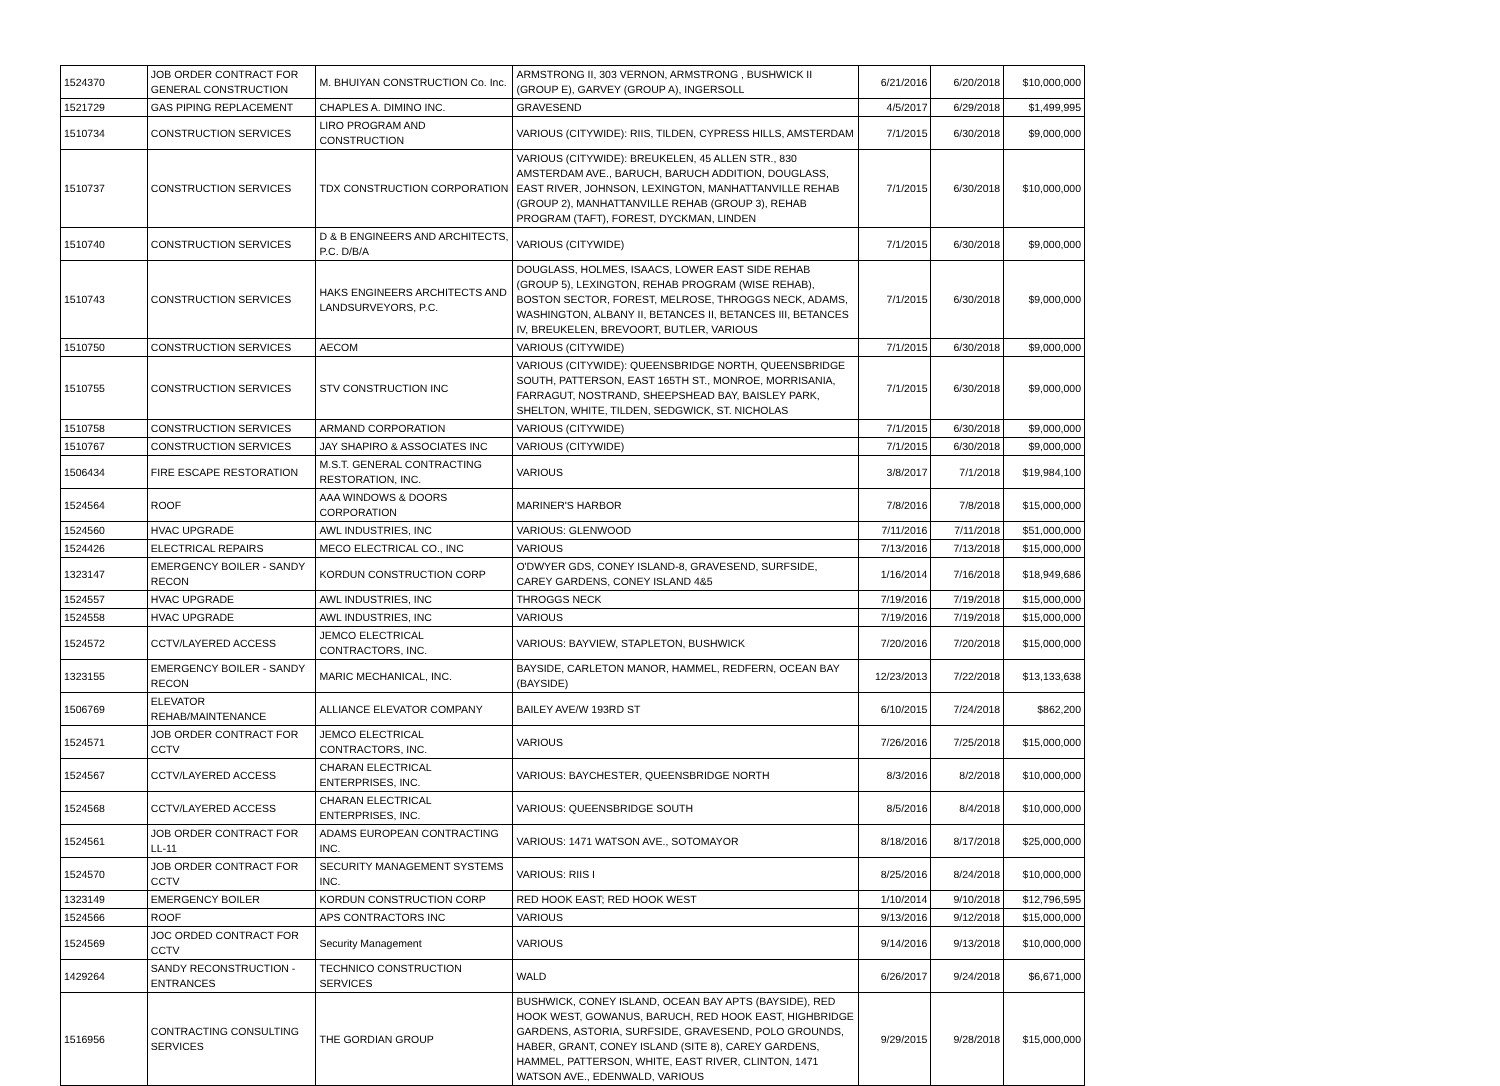| 1524370 | JOB ORDER CONTRACT FOR GENERAL CONSTRUCTION | M. BHUIYAN CONSTRUCTION Co. Inc. | ARMSTRONG II, 303 VERNON, ARMSTRONG , BUSHWICK II (GROUP E), GARVEY (GROUP A), INGERSOLL | 6/21/2016 | 6/20/2018 | $10,000,000 |
| 1521729 | GAS PIPING REPLACEMENT | CHAPLES A. DIMINO INC. | GRAVESEND | 4/5/2017 | 6/29/2018 | $1,499,995 |
| 1510734 | CONSTRUCTION SERVICES | LIRO PROGRAM AND CONSTRUCTION | VARIOUS (CITYWIDE): RIIS, TILDEN, CYPRESS HILLS, AMSTERDAM | 7/1/2015 | 6/30/2018 | $9,000,000 |
| 1510737 | CONSTRUCTION SERVICES | TDX CONSTRUCTION CORPORATION | VARIOUS (CITYWIDE): BREUKELEN, 45 ALLEN STR., 830 AMSTERDAM AVE., BARUCH, BARUCH ADDITION, DOUGLASS, EAST RIVER, JOHNSON, LEXINGTON, MANHATTANVILLE REHAB (GROUP 2), MANHATTANVILLE REHAB (GROUP 3), REHAB PROGRAM (TAFT), FOREST, DYCKMAN, LINDEN | 7/1/2015 | 6/30/2018 | $10,000,000 |
| 1510740 | CONSTRUCTION SERVICES | D & B ENGINEERS AND ARCHITECTS, P.C. D/B/A | VARIOUS (CITYWIDE) | 7/1/2015 | 6/30/2018 | $9,000,000 |
| 1510743 | CONSTRUCTION SERVICES | HAKS ENGINEERS ARCHITECTS AND LANDSURVEYORS, P.C. | DOUGLASS, HOLMES, ISAACS, LOWER EAST SIDE REHAB (GROUP 5), LEXINGTON, REHAB PROGRAM (WISE REHAB), BOSTON SECTOR, FOREST, MELROSE, THROGGS NECK, ADAMS, WASHINGTON, ALBANY II, BETANCES II, BETANCES III, BETANCES IV, BREUKELEN, BREVOORT, BUTLER, VARIOUS | 7/1/2015 | 6/30/2018 | $9,000,000 |
| 1510750 | CONSTRUCTION SERVICES | AECOM | VARIOUS (CITYWIDE) | 7/1/2015 | 6/30/2018 | $9,000,000 |
| 1510755 | CONSTRUCTION SERVICES | STV CONSTRUCTION INC | VARIOUS (CITYWIDE): QUEENSBRIDGE NORTH, QUEENSBRIDGE SOUTH, PATTERSON, EAST 165TH ST., MONROE, MORRISANIA, FARRAGUT, NOSTRAND, SHEEPSHEAD BAY, BAISLEY PARK, SHELTON, WHITE, TILDEN, SEDGWICK, ST. NICHOLAS | 7/1/2015 | 6/30/2018 | $9,000,000 |
| 1510758 | CONSTRUCTION SERVICES | ARMAND CORPORATION | VARIOUS (CITYWIDE) | 7/1/2015 | 6/30/2018 | $9,000,000 |
| 1510767 | CONSTRUCTION SERVICES | JAY SHAPIRO & ASSOCIATES INC | VARIOUS (CITYWIDE) | 7/1/2015 | 6/30/2018 | $9,000,000 |
| 1506434 | FIRE ESCAPE RESTORATION | M.S.T. GENERAL CONTRACTING RESTORATION, INC. | VARIOUS | 3/8/2017 | 7/1/2018 | $19,984,100 |
| 1524564 | ROOF | AAA WINDOWS & DOORS CORPORATION | MARINER'S HARBOR | 7/8/2016 | 7/8/2018 | $15,000,000 |
| 1524560 | HVAC UPGRADE | AWL INDUSTRIES, INC | VARIOUS: GLENWOOD | 7/11/2016 | 7/11/2018 | $51,000,000 |
| 1524426 | ELECTRICAL REPAIRS | MECO ELECTRICAL CO., INC | VARIOUS | 7/13/2016 | 7/13/2018 | $15,000,000 |
| 1323147 | EMERGENCY BOILER - SANDY RECON | KORDUN CONSTRUCTION CORP | O'DWYER GDS, CONEY ISLAND-8, GRAVESEND, SURFSIDE, CAREY GARDENS, CONEY ISLAND 4&5 | 1/16/2014 | 7/16/2018 | $18,949,686 |
| 1524557 | HVAC UPGRADE | AWL INDUSTRIES, INC | THROGGS NECK | 7/19/2016 | 7/19/2018 | $15,000,000 |
| 1524558 | HVAC UPGRADE | AWL INDUSTRIES, INC | VARIOUS | 7/19/2016 | 7/19/2018 | $15,000,000 |
| 1524572 | CCTV/LAYERED ACCESS | JEMCO ELECTRICAL CONTRACTORS, INC. | VARIOUS: BAYVIEW, STAPLETON, BUSHWICK | 7/20/2016 | 7/20/2018 | $15,000,000 |
| 1323155 | EMERGENCY BOILER - SANDY RECON | MARIC MECHANICAL, INC. | BAYSIDE, CARLETON MANOR, HAMMEL, REDFERN, OCEAN BAY (BAYSIDE) | 12/23/2013 | 7/22/2018 | $13,133,638 |
| 1506769 | ELEVATOR REHAB/MAINTENANCE | ALLIANCE ELEVATOR COMPANY | BAILEY AVE/W 193RD ST | 6/10/2015 | 7/24/2018 | $862,200 |
| 1524571 | JOB ORDER CONTRACT FOR CCTV | JEMCO ELECTRICAL CONTRACTORS, INC. | VARIOUS | 7/26/2016 | 7/25/2018 | $15,000,000 |
| 1524567 | CCTV/LAYERED ACCESS | CHARAN ELECTRICAL ENTERPRISES, INC. | VARIOUS: BAYCHESTER, QUEENSBRIDGE NORTH | 8/3/2016 | 8/2/2018 | $10,000,000 |
| 1524568 | CCTV/LAYERED ACCESS | CHARAN ELECTRICAL ENTERPRISES, INC. | VARIOUS: QUEENSBRIDGE SOUTH | 8/5/2016 | 8/4/2018 | $10,000,000 |
| 1524561 | JOB ORDER CONTRACT FOR LL-11 | ADAMS EUROPEAN CONTRACTING INC. | VARIOUS: 1471 WATSON AVE., SOTOMAYOR | 8/18/2016 | 8/17/2018 | $25,000,000 |
| 1524570 | JOB ORDER CONTRACT FOR CCTV | SECURITY MANAGEMENT SYSTEMS INC. | VARIOUS: RIIS I | 8/25/2016 | 8/24/2018 | $10,000,000 |
| 1323149 | EMERGENCY BOILER | KORDUN CONSTRUCTION CORP | RED HOOK EAST; RED HOOK WEST | 1/10/2014 | 9/10/2018 | $12,796,595 |
| 1524566 | ROOF | APS CONTRACTORS INC | VARIOUS | 9/13/2016 | 9/12/2018 | $15,000,000 |
| 1524569 | JOC ORDED CONTRACT FOR CCTV | Security Management | VARIOUS | 9/14/2016 | 9/13/2018 | $10,000,000 |
| 1429264 | SANDY RECONSTRUCTION - ENTRANCES | TECHNICO CONSTRUCTION SERVICES | WALD | 6/26/2017 | 9/24/2018 | $6,671,000 |
| 1516956 | CONTRACTING CONSULTING SERVICES | THE GORDIAN GROUP | BUSHWICK, CONEY ISLAND, OCEAN BAY APTS (BAYSIDE), RED HOOK WEST, GOWANUS, BARUCH, RED HOOK EAST, HIGHBRIDGE GARDENS, ASTORIA, SURFSIDE, GRAVESEND, POLO GROUNDS, HABER, GRANT, CONEY ISLAND (SITE 8), CAREY GARDENS, HAMMEL, PATTERSON, WHITE, EAST RIVER, CLINTON, 1471 WATSON AVE., EDENWALD, VARIOUS | 9/29/2015 | 9/28/2018 | $15,000,000 |